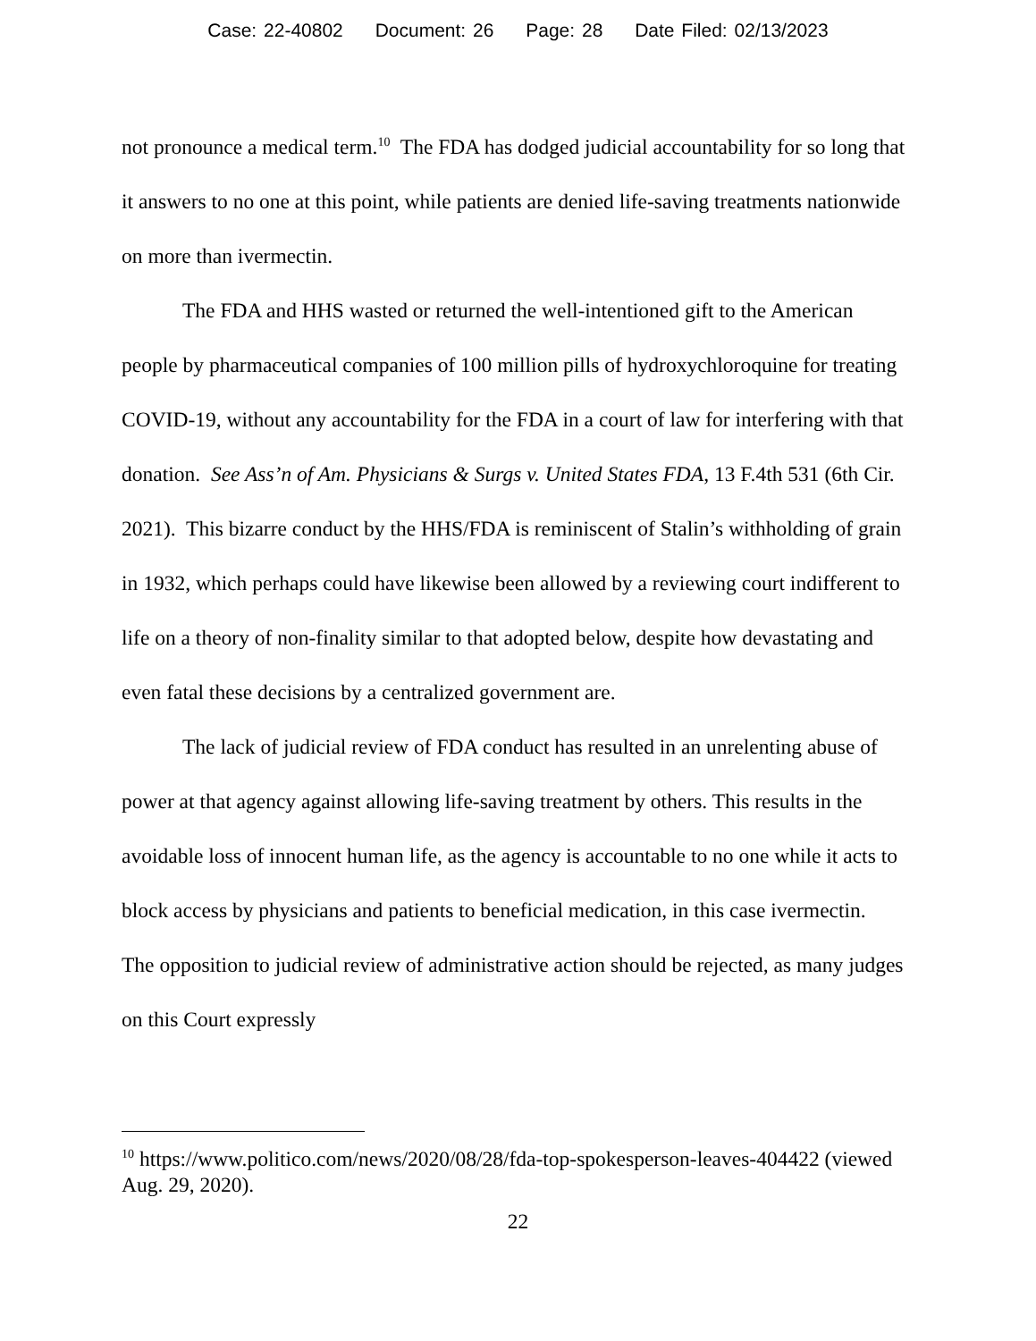Case: 22-40802 Document: 26 Page: 28 Date Filed: 02/13/2023
not pronounce a medical term.<sup>10</sup> The FDA has dodged judicial accountability for so long that it answers to no one at this point, while patients are denied life-saving treatments nationwide on more than ivermectin.
The FDA and HHS wasted or returned the well-intentioned gift to the American people by pharmaceutical companies of 100 million pills of hydroxychloroquine for treating COVID-19, without any accountability for the FDA in a court of law for interfering with that donation. See Ass’n of Am. Physicians & Surgs v. United States FDA, 13 F.4th 531 (6th Cir. 2021). This bizarre conduct by the HHS/FDA is reminiscent of Stalin’s withholding of grain in 1932, which perhaps could have likewise been allowed by a reviewing court indifferent to life on a theory of non-finality similar to that adopted below, despite how devastating and even fatal these decisions by a centralized government are.
The lack of judicial review of FDA conduct has resulted in an unrelenting abuse of power at that agency against allowing life-saving treatment by others. This results in the avoidable loss of innocent human life, as the agency is accountable to no one while it acts to block access by physicians and patients to beneficial medication, in this case ivermectin. The opposition to judicial review of administrative action should be rejected, as many judges on this Court expressly
<sup>10</sup> https://www.politico.com/news/2020/08/28/fda-top-spokesperson-leaves-404422 (viewed Aug. 29, 2020).
22